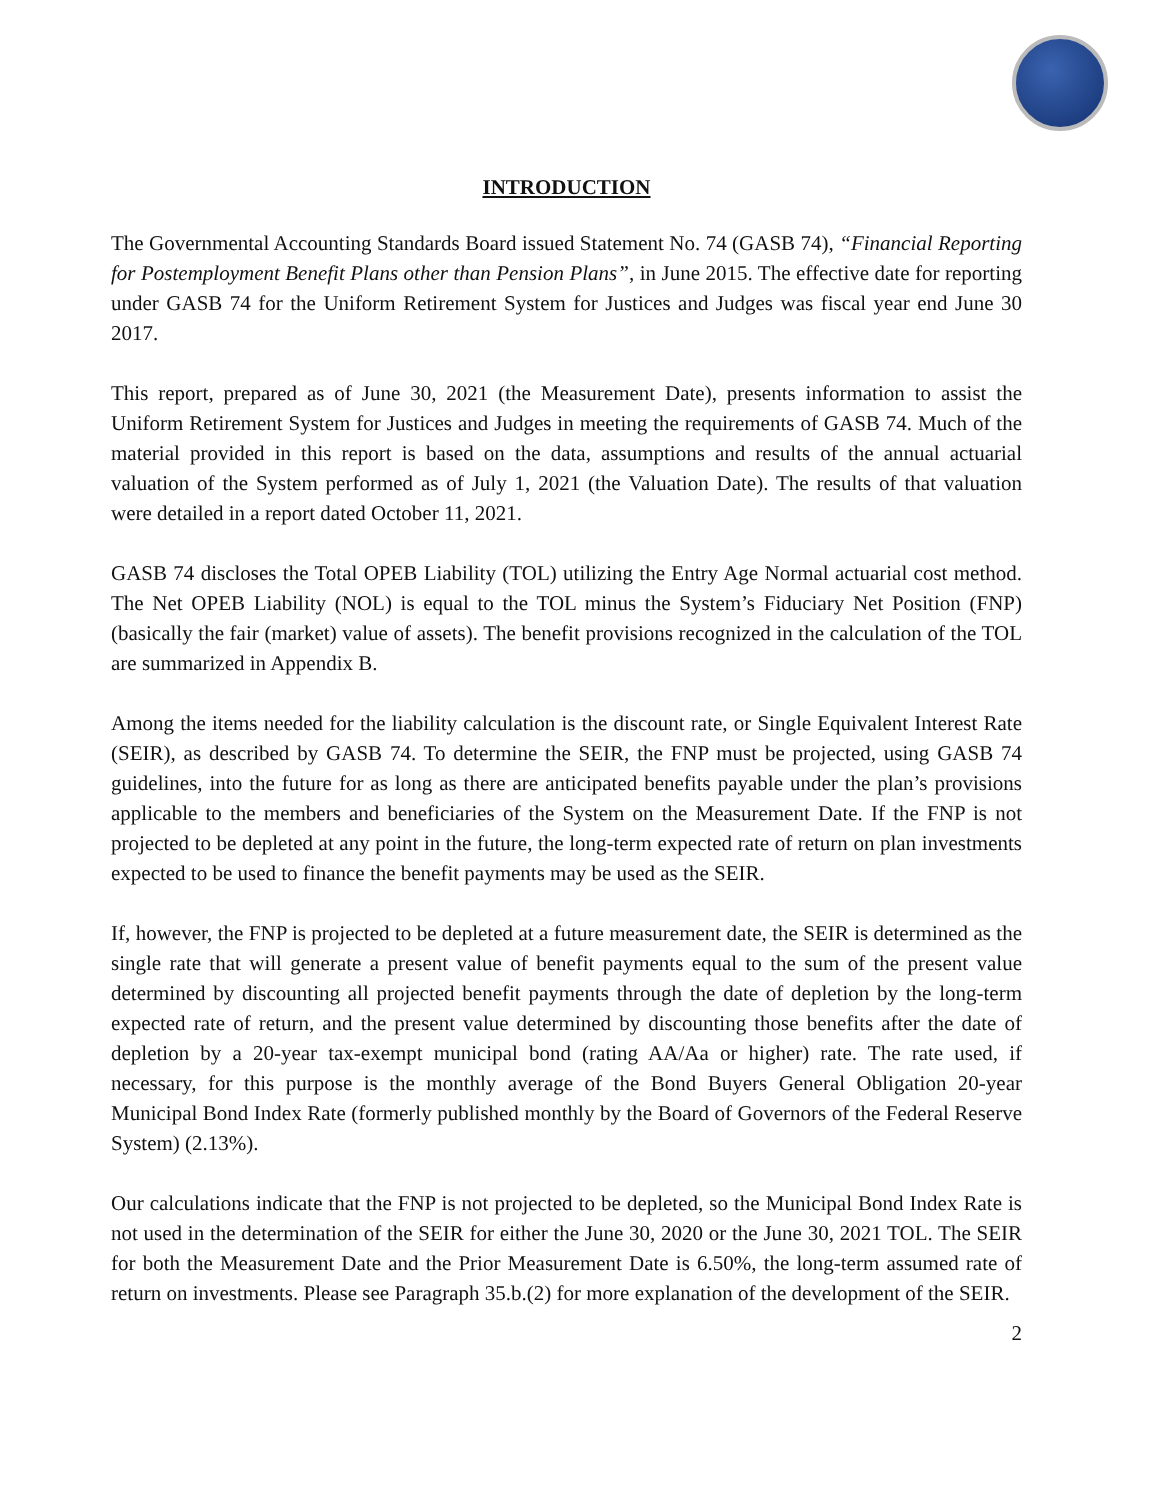INTRODUCTION
The Governmental Accounting Standards Board issued Statement No. 74 (GASB 74), “Financial Reporting for Postemployment Benefit Plans other than Pension Plans”, in June 2015. The effective date for reporting under GASB 74 for the Uniform Retirement System for Justices and Judges was fiscal year end June 30 2017.
This report, prepared as of June 30, 2021 (the Measurement Date), presents information to assist the Uniform Retirement System for Justices and Judges in meeting the requirements of GASB 74. Much of the material provided in this report is based on the data, assumptions and results of the annual actuarial valuation of the System performed as of July 1, 2021 (the Valuation Date). The results of that valuation were detailed in a report dated October 11, 2021.
GASB 74 discloses the Total OPEB Liability (TOL) utilizing the Entry Age Normal actuarial cost method. The Net OPEB Liability (NOL) is equal to the TOL minus the System’s Fiduciary Net Position (FNP) (basically the fair (market) value of assets). The benefit provisions recognized in the calculation of the TOL are summarized in Appendix B.
Among the items needed for the liability calculation is the discount rate, or Single Equivalent Interest Rate (SEIR), as described by GASB 74. To determine the SEIR, the FNP must be projected, using GASB 74 guidelines, into the future for as long as there are anticipated benefits payable under the plan’s provisions applicable to the members and beneficiaries of the System on the Measurement Date. If the FNP is not projected to be depleted at any point in the future, the long-term expected rate of return on plan investments expected to be used to finance the benefit payments may be used as the SEIR.
If, however, the FNP is projected to be depleted at a future measurement date, the SEIR is determined as the single rate that will generate a present value of benefit payments equal to the sum of the present value determined by discounting all projected benefit payments through the date of depletion by the long-term expected rate of return, and the present value determined by discounting those benefits after the date of depletion by a 20-year tax-exempt municipal bond (rating AA/Aa or higher) rate. The rate used, if necessary, for this purpose is the monthly average of the Bond Buyers General Obligation 20-year Municipal Bond Index Rate (formerly published monthly by the Board of Governors of the Federal Reserve System) (2.13%).
Our calculations indicate that the FNP is not projected to be depleted, so the Municipal Bond Index Rate is not used in the determination of the SEIR for either the June 30, 2020 or the June 30, 2021 TOL. The SEIR for both the Measurement Date and the Prior Measurement Date is 6.50%, the long-term assumed rate of return on investments. Please see Paragraph 35.b.(2) for more explanation of the development of the SEIR.
2